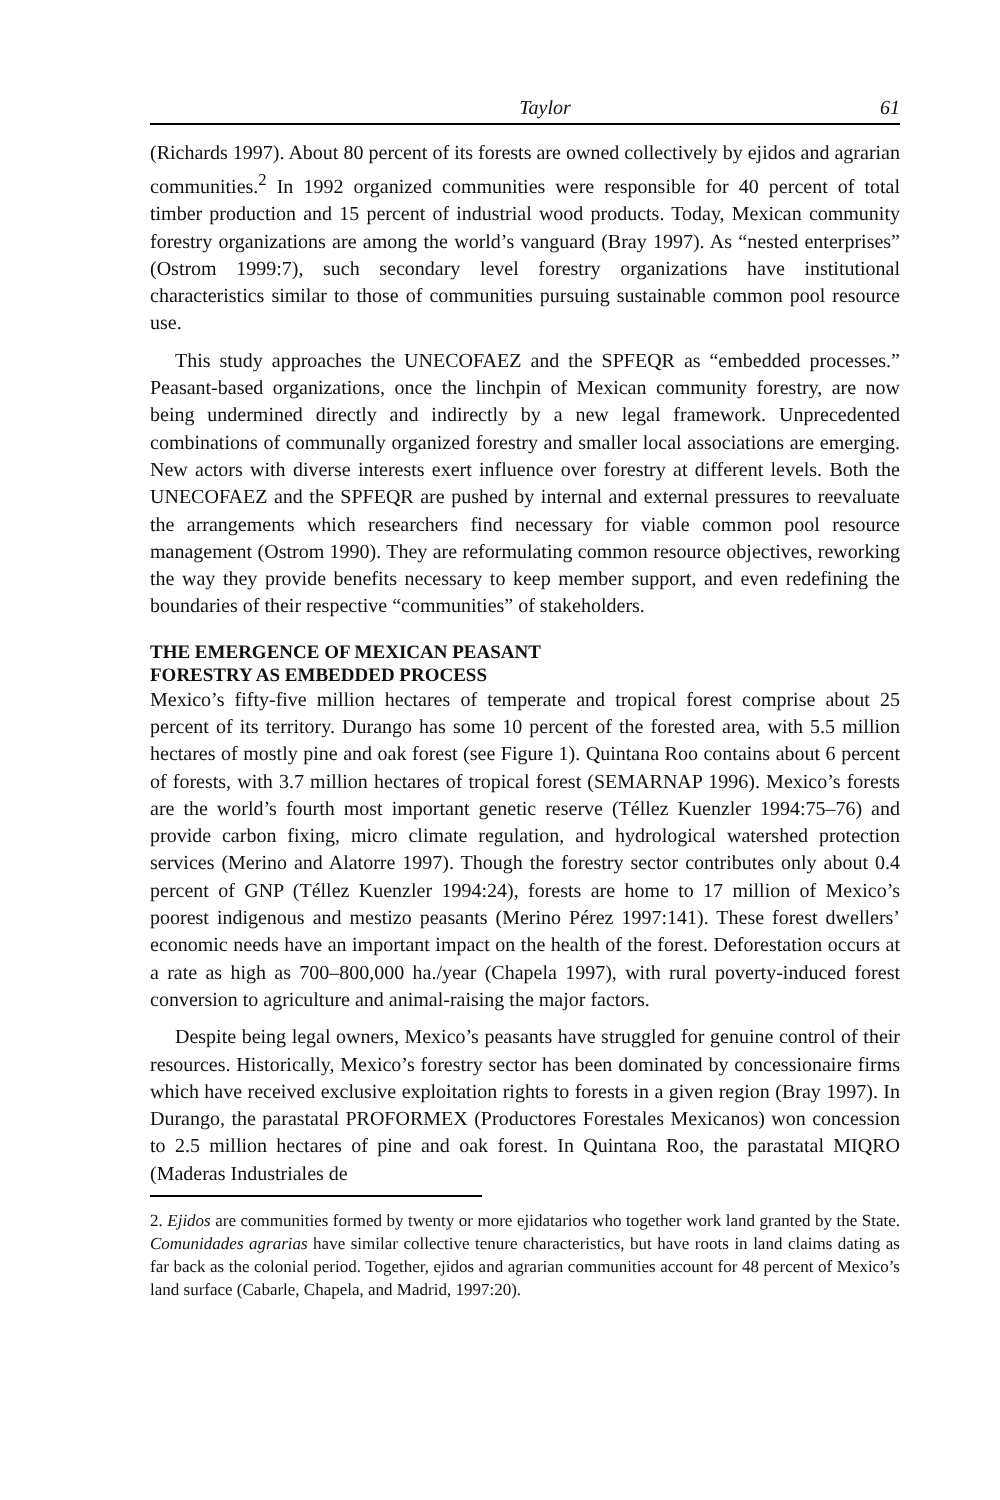Taylor 61
(Richards 1997). About 80 percent of its forests are owned collectively by ejidos and agrarian communities.<sup>2</sup> In 1992 organized communities were responsible for 40 percent of total timber production and 15 percent of industrial wood products. Today, Mexican community forestry organizations are among the world’s vanguard (Bray 1997). As “nested enterprises” (Ostrom 1999:7), such secondary level forestry organizations have institutional characteristics similar to those of communities pursuing sustainable common pool resource use.
This study approaches the UNECOFAEZ and the SPFEQR as “embedded processes.” Peasant-based organizations, once the linchpin of Mexican community forestry, are now being undermined directly and indirectly by a new legal framework. Unprecedented combinations of communally organized forestry and smaller local associations are emerging. New actors with diverse interests exert influence over forestry at different levels. Both the UNECOFAEZ and the SPFEQR are pushed by internal and external pressures to reevaluate the arrangements which researchers find necessary for viable common pool resource management (Ostrom 1990). They are reformulating common resource objectives, reworking the way they provide benefits necessary to keep member support, and even redefining the boundaries of their respective “communities” of stakeholders.
THE EMERGENCE OF MEXICAN PEASANT
FORESTRY AS EMBEDDED PROCESS
Mexico’s fifty-five million hectares of temperate and tropical forest comprise about 25 percent of its territory. Durango has some 10 percent of the forested area, with 5.5 million hectares of mostly pine and oak forest (see Figure 1). Quintana Roo contains about 6 percent of forests, with 3.7 million hectares of tropical forest (SEMARNAP 1996). Mexico’s forests are the world’s fourth most important genetic reserve (Téllez Kuenzler 1994:75–76) and provide carbon fixing, micro climate regulation, and hydrological watershed protection services (Merino and Alatorre 1997). Though the forestry sector contributes only about 0.4 percent of GNP (Téllez Kuenzler 1994:24), forests are home to 17 million of Mexico’s poorest indigenous and mestizo peasants (Merino Pérez 1997:141). These forest dwellers’ economic needs have an important impact on the health of the forest. Deforestation occurs at a rate as high as 700–800,000 ha./year (Chapela 1997), with rural poverty-induced forest conversion to agriculture and animal-raising the major factors.
Despite being legal owners, Mexico’s peasants have struggled for genuine control of their resources. Historically, Mexico’s forestry sector has been dominated by concessionaire firms which have received exclusive exploitation rights to forests in a given region (Bray 1997). In Durango, the parastatal PROFORMEX (Productores Forestales Mexicanos) won concession to 2.5 million hectares of pine and oak forest. In Quintana Roo, the parastatal MIQRO (Maderas Industriales de
2. Ejidos are communities formed by twenty or more ejidatarios who together work land granted by the State. Comunidades agrarias have similar collective tenure characteristics, but have roots in land claims dating as far back as the colonial period. Together, ejidos and agrarian communities account for 48 percent of Mexico’s land surface (Cabarle, Chapela, and Madrid, 1997:20).